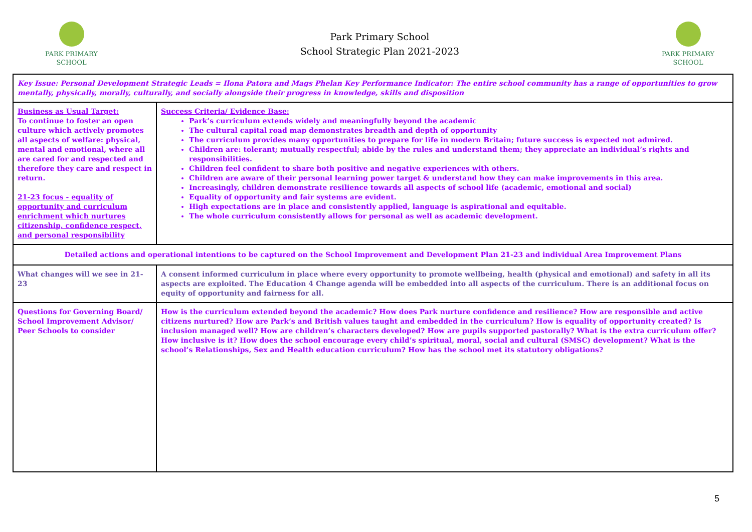PARK PRIMARY
SCHOOL
Park Primary School
School Strategic Plan 2021-2023
PARK PRIMARY
SCHOOL
| Key Issue: Personal Development Strategic Leads = Ilona Patora and Mags Phelan Key Performance Indicator: The entire school community has a range of opportunities to grow mentally, physically, morally, culturally, and socially alongside their progress in knowledge, skills and disposition | |
| Business as Usual Target: To continue to foster an open culture which actively promotes all aspects of welfare: physical, mental and emotional, where all are cared for and respected and therefore they care and respect in return. 21-23 focus - equality of opportunity and curriculum enrichment which nurtures citizenship, confidence respect, and personal responsibility | Success Criteria/ Evidence Base: Park’s curriculum extends widely and meaningfully beyond the academic The cultural capital road map demonstrates breadth and depth of opportunity The curriculum provides many opportunities to prepare for life in modern Britain; future success is expected not admired. Children are: tolerant; mutually respectful; abide by the rules and understand them; they appreciate an individual’s rights and responsibilities. Children feel confident to share both positive and negative experiences with others. Children are aware of their personal learning power target & understand how they can make improvements in this area. Increasingly, children demonstrate resilience towards all aspects of school life (academic, emotional and social) Equality of opportunity and fair systems are evident. High expectations are in place and consistently applied, language is aspirational and equitable. The whole curriculum consistently allows for personal as well as academic development. |
| Detailed actions and operational intentions to be captured on the School Improvement and Development Plan 21-23 and individual Area Improvement Plans | |
| What changes will we see in 21-23 | A consent informed curriculum in place where every opportunity to promote wellbeing, health (physical and emotional) and safety in all its aspects are exploited. The Education 4 Change agenda will be embedded into all aspects of the curriculum. There is an additional focus on equity of opportunity and fairness for all. |
| Questions for Governing Board/ School Improvement Advisor/ Peer Schools to consider | How is the curriculum extended beyond the academic? How does Park nurture confidence and resilience? How are responsible and active citizens nurtured? How are Park’s and British values taught and embedded in the curriculum? How is equality of opportunity created? Is inclusion managed well? How are children’s characters developed? How are pupils supported pastorally? What is the extra curriculum offer? How inclusive is it? How does the school encourage every child’s spiritual, moral, social and cultural (SMSC) development? What is the school’s Relationships, Sex and Health education curriculum? How has the school met its statutory obligations? |
5